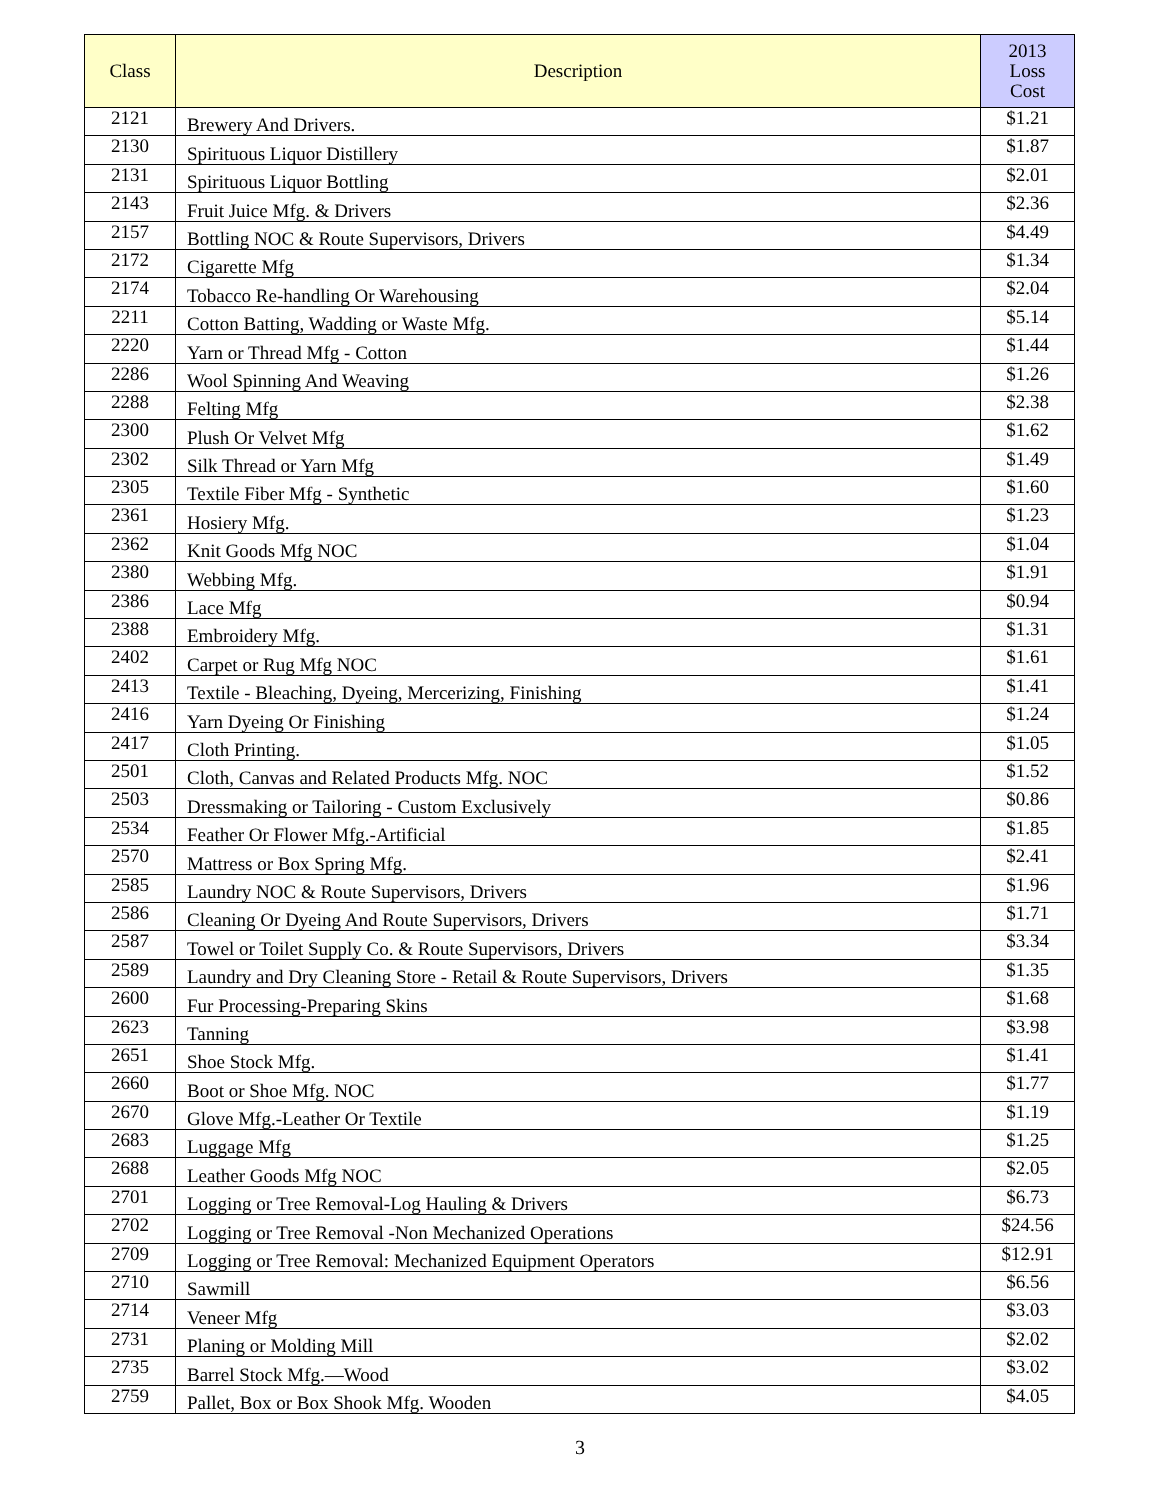| Class | Description | 2013 Loss Cost |
| --- | --- | --- |
| 2121 | Brewery And Drivers. | $1.21 |
| 2130 | Spirituous Liquor Distillery | $1.87 |
| 2131 | Spirituous Liquor Bottling | $2.01 |
| 2143 | Fruit Juice Mfg. & Drivers | $2.36 |
| 2157 | Bottling NOC & Route Supervisors, Drivers | $4.49 |
| 2172 | Cigarette Mfg | $1.34 |
| 2174 | Tobacco Re-handling Or Warehousing | $2.04 |
| 2211 | Cotton Batting, Wadding or Waste Mfg. | $5.14 |
| 2220 | Yarn or Thread Mfg - Cotton | $1.44 |
| 2286 | Wool Spinning And Weaving | $1.26 |
| 2288 | Felting Mfg | $2.38 |
| 2300 | Plush Or Velvet Mfg | $1.62 |
| 2302 | Silk Thread or Yarn Mfg | $1.49 |
| 2305 | Textile Fiber Mfg - Synthetic | $1.60 |
| 2361 | Hosiery Mfg. | $1.23 |
| 2362 | Knit Goods Mfg NOC | $1.04 |
| 2380 | Webbing Mfg. | $1.91 |
| 2386 | Lace Mfg | $0.94 |
| 2388 | Embroidery Mfg. | $1.31 |
| 2402 | Carpet or Rug Mfg NOC | $1.61 |
| 2413 | Textile - Bleaching, Dyeing, Mercerizing, Finishing | $1.41 |
| 2416 | Yarn Dyeing Or Finishing | $1.24 |
| 2417 | Cloth Printing. | $1.05 |
| 2501 | Cloth, Canvas and Related Products Mfg. NOC | $1.52 |
| 2503 | Dressmaking or Tailoring - Custom Exclusively | $0.86 |
| 2534 | Feather Or Flower Mfg.-Artificial | $1.85 |
| 2570 | Mattress or Box Spring Mfg. | $2.41 |
| 2585 | Laundry NOC & Route Supervisors, Drivers | $1.96 |
| 2586 | Cleaning Or Dyeing And Route Supervisors, Drivers | $1.71 |
| 2587 | Towel or Toilet Supply Co. & Route Supervisors, Drivers | $3.34 |
| 2589 | Laundry and Dry Cleaning Store - Retail & Route Supervisors, Drivers | $1.35 |
| 2600 | Fur Processing-Preparing Skins | $1.68 |
| 2623 | Tanning | $3.98 |
| 2651 | Shoe Stock Mfg. | $1.41 |
| 2660 | Boot or Shoe Mfg. NOC | $1.77 |
| 2670 | Glove Mfg.-Leather Or Textile | $1.19 |
| 2683 | Luggage Mfg | $1.25 |
| 2688 | Leather Goods Mfg NOC | $2.05 |
| 2701 | Logging or Tree Removal-Log Hauling & Drivers | $6.73 |
| 2702 | Logging or Tree Removal -Non Mechanized Operations | $24.56 |
| 2709 | Logging or Tree Removal: Mechanized Equipment Operators | $12.91 |
| 2710 | Sawmill | $6.56 |
| 2714 | Veneer Mfg | $3.03 |
| 2731 | Planing or Molding Mill | $2.02 |
| 2735 | Barrel Stock Mfg.—Wood | $3.02 |
| 2759 | Pallet, Box or Box Shook Mfg. Wooden | $4.05 |
3